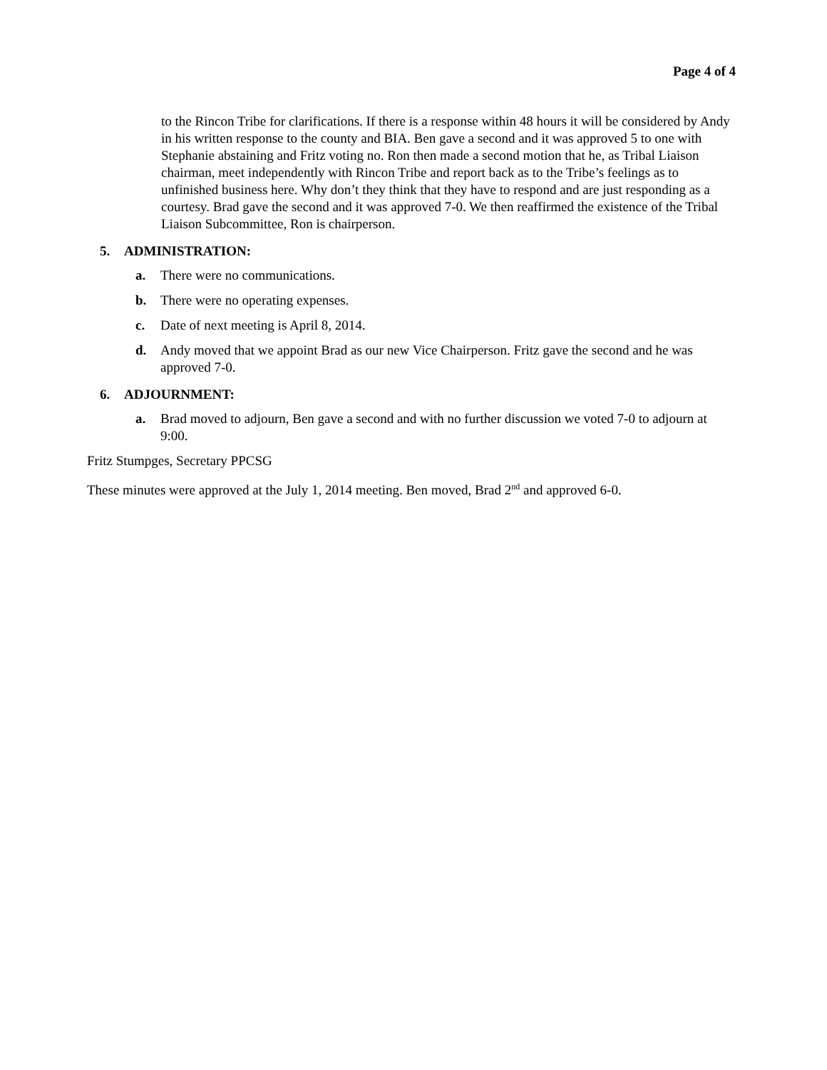Page 4 of 4
to the Rincon Tribe for clarifications. If there is a response within 48 hours it will be considered by Andy in his written response to the county and BIA. Ben gave a second and it was approved 5 to one with Stephanie abstaining and Fritz voting no. Ron then made a second motion that he, as Tribal Liaison chairman, meet independently with Rincon Tribe and report back as to the Tribe’s feelings as to unfinished business here. Why don’t they think that they have to respond and are just responding as a courtesy. Brad gave the second and it was approved 7-0. We then reaffirmed the existence of the Tribal Liaison Subcommittee, Ron is chairperson.
5. ADMINISTRATION:
a. There were no communications.
b. There were no operating expenses.
c. Date of next meeting is April 8, 2014.
d. Andy moved that we appoint Brad as our new Vice Chairperson. Fritz gave the second and he was approved 7-0.
6. ADJOURNMENT:
a. Brad moved to adjourn, Ben gave a second and with no further discussion we voted 7-0 to adjourn at 9:00.
Fritz Stumpges, Secretary PPCSG
These minutes were approved at the July 1, 2014 meeting. Ben moved, Brad 2<sup>nd</sup> and approved 6-0.